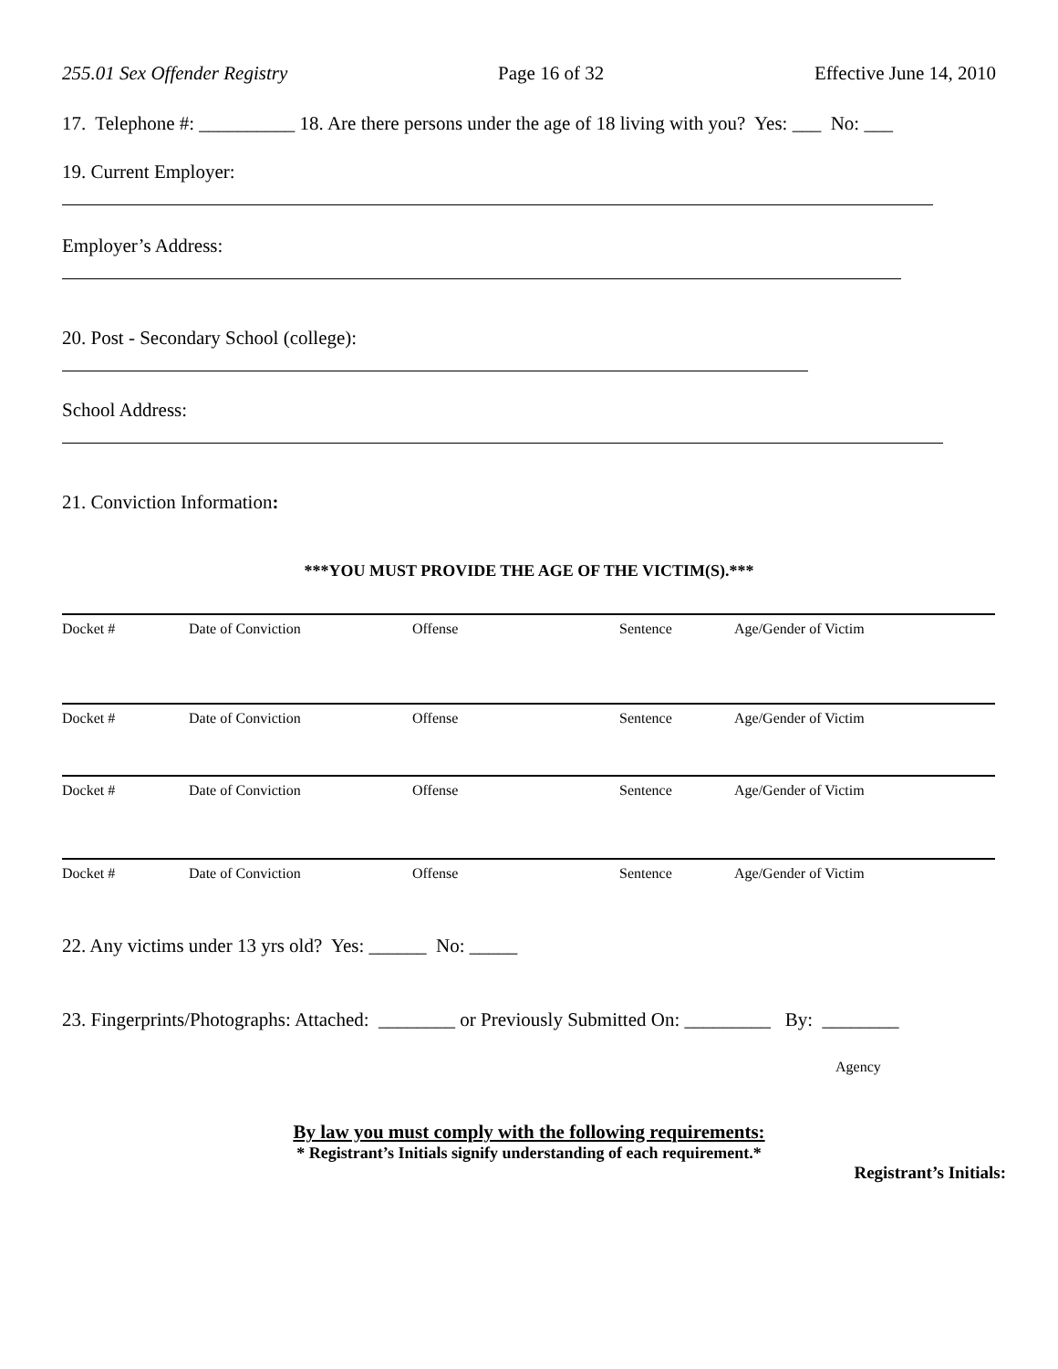255.01 Sex Offender Registry Page 16 of 32 Effective June 14, 2010
17. Telephone #: __________ 18. Are there persons under the age of 18 living with you? Yes: ___ No: ___
19. Current Employer:
Employer’s Address:
20. Post - Secondary School (college):
School Address:
21. Conviction Information:
***YOU MUST PROVIDE THE AGE OF THE VICTIM(S).***
| Docket # | Date of Conviction | Offense | Sentence | Age/Gender of Victim |
| Docket # | Date of Conviction | Offense | Sentence | Age/Gender of Victim |
| Docket # | Date of Conviction | Offense | Sentence | Age/Gender of Victim |
| Docket # | Date of Conviction | Offense | Sentence | Age/Gender of Victim |
22. Any victims under 13 yrs old? Yes: ______ No: _____
23. Fingerprints/Photographs: Attached: ________ or Previously Submitted On: _________ By: ________
Agency
By law you must comply with the following requirements:
* Registrant’s Initials signify understanding of each requirement.*
Registrant’s Initials: